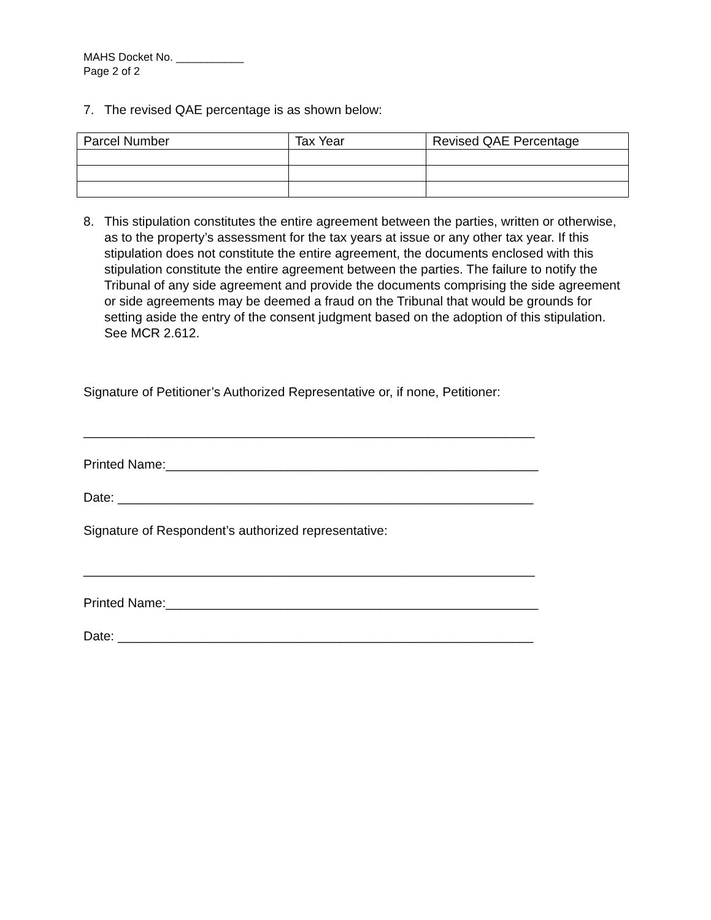MAHS Docket No. ___________
Page 2 of 2
7. The revised QAE percentage is as shown below:
| Parcel Number | Tax Year | Revised QAE Percentage |
| --- | --- | --- |
8. This stipulation constitutes the entire agreement between the parties, written or otherwise, as to the property’s assessment for the tax years at issue or any other tax year. If this stipulation does not constitute the entire agreement, the documents enclosed with this stipulation constitute the entire agreement between the parties. The failure to notify the Tribunal of any side agreement and provide the documents comprising the side agreement or side agreements may be deemed a fraud on the Tribunal that would be grounds for setting aside the entry of the consent judgment based on the adoption of this stipulation. See MCR 2.612.
Signature of Petitioner’s Authorized Representative or, if none, Petitioner:
_______________________________________________________________
Printed Name:____________________________________________________
Date: __________________________________________________________
Signature of Respondent’s authorized representative:
_______________________________________________________________
Printed Name:____________________________________________________
Date: __________________________________________________________